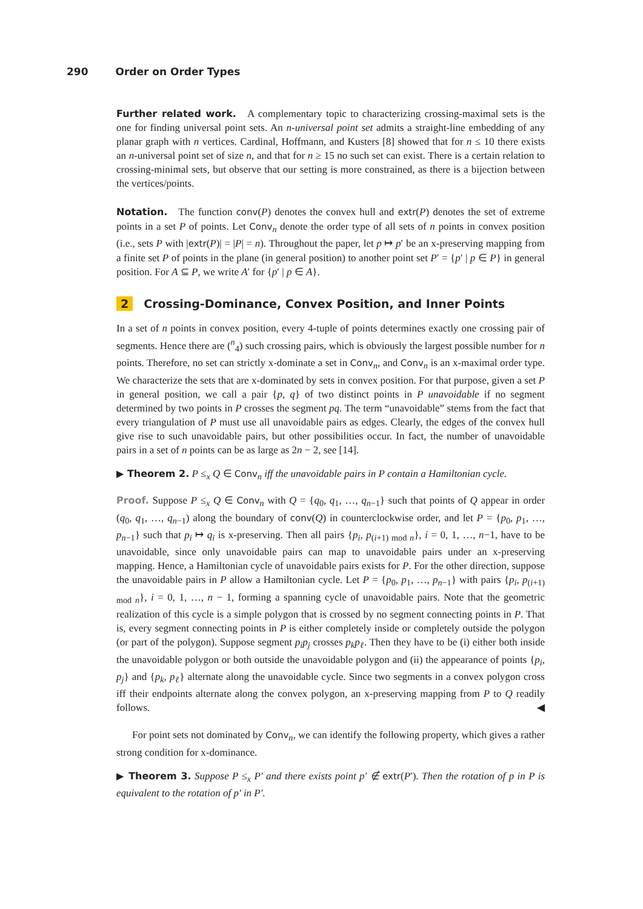290 Order on Order Types
Further related work. A complementary topic to characterizing crossing-maximal sets is the one for finding universal point sets. An n-universal point set admits a straight-line embedding of any planar graph with n vertices. Cardinal, Hoffmann, and Kusters [8] showed that for n ≤ 10 there exists an n-universal point set of size n, and that for n ≥ 15 no such set can exist. There is a certain relation to crossing-minimal sets, but observe that our setting is more constrained, as there is a bijection between the vertices/points.
Notation. The function conv(P) denotes the convex hull and extr(P) denotes the set of extreme points in a set P of points. Let Conv<sub>n</sub> denote the order type of all sets of n points in convex position (i.e., sets P with |extr(P)| = |P| = n). Throughout the paper, let p ↦ p′ be an x-preserving mapping from a finite set P of points in the plane (in general position) to another point set P′ = {p′ | p ∈ P} in general position. For A ⊆ P, we write A′ for {p′ | p ∈ A}.
2 Crossing-Dominance, Convex Position, and Inner Points
In a set of n points in convex position, every 4-tuple of points determines exactly one crossing pair of segments. Hence there are (<sup>n</sup><sub>4</sub>) such crossing pairs, which is obviously the largest possible number for n points. Therefore, no set can strictly x-dominate a set in Conv<sub>n</sub>, and Conv<sub>n</sub> is an x-maximal order type. We characterize the sets that are x-dominated by sets in convex position. For that purpose, given a set P in general position, we call a pair {p, q} of two distinct points in P unavoidable if no segment determined by two points in P crosses the segment pq. The term “unavoidable” stems from the fact that every triangulation of P must use all unavoidable pairs as edges. Clearly, the edges of the convex hull give rise to such unavoidable pairs, but other possibilities occur. In fact, the number of unavoidable pairs in a set of n points can be as large as 2n − 2, see [14].
▶ Theorem 2. P ≤<sub>x</sub> Q ∈ Conv<sub>n</sub> iff the unavoidable pairs in P contain a Hamiltonian cycle.
Proof. Suppose P ≤<sub>x</sub> Q ∈ Conv<sub>n</sub> with Q = {q<sub>0</sub>, q<sub>1</sub>, …, q<sub>n−1</sub>} such that points of Q appear in order (q<sub>0</sub>, q<sub>1</sub>, …, q<sub>n−1</sub>) along the boundary of conv(Q) in counterclockwise order, and let P = {p<sub>0</sub>, p<sub>1</sub>, …, p<sub>n−1</sub>} such that p<sub>i</sub> ↦ q<sub>i</sub> is x-preserving. Then all pairs {p<sub>i</sub>, p<sub>(i+1) mod n</sub>}, i = 0, 1, …, n−1, have to be unavoidable, since only unavoidable pairs can map to unavoidable pairs under an x-preserving mapping. Hence, a Hamiltonian cycle of unavoidable pairs exists for P. For the other direction, suppose the unavoidable pairs in P allow a Hamiltonian cycle. Let P = {p<sub>0</sub>, p<sub>1</sub>, …, p<sub>n−1</sub>} with pairs {p<sub>i</sub>, p<sub>(i+1) mod n</sub>}, i = 0, 1, …, n − 1, forming a spanning cycle of unavoidable pairs. Note that the geometric realization of this cycle is a simple polygon that is crossed by no segment connecting points in P. That is, every segment connecting points in P is either completely inside or completely outside the polygon (or part of the polygon). Suppose segment p<sub>i</sub>p<sub>j</sub> crosses p<sub>k</sub>p<sub>ℓ</sub>. Then they have to be (i) either both inside the unavoidable polygon or both outside the unavoidable polygon and (ii) the appearance of points {p<sub>i</sub>, p<sub>j</sub>} and {p<sub>k</sub>, p<sub>ℓ</sub>} alternate along the unavoidable cycle. Since two segments in a convex polygon cross iff their endpoints alternate along the convex polygon, an x-preserving mapping from P to Q readily follows. ◀
For point sets not dominated by Conv<sub>n</sub>, we can identify the following property, which gives a rather strong condition for x-dominance.
▶ Theorem 3. Suppose P ≤<sub>x</sub> P′ and there exists point p′ ∉ extr(P′). Then the rotation of p in P is equivalent to the rotation of p′ in P′.